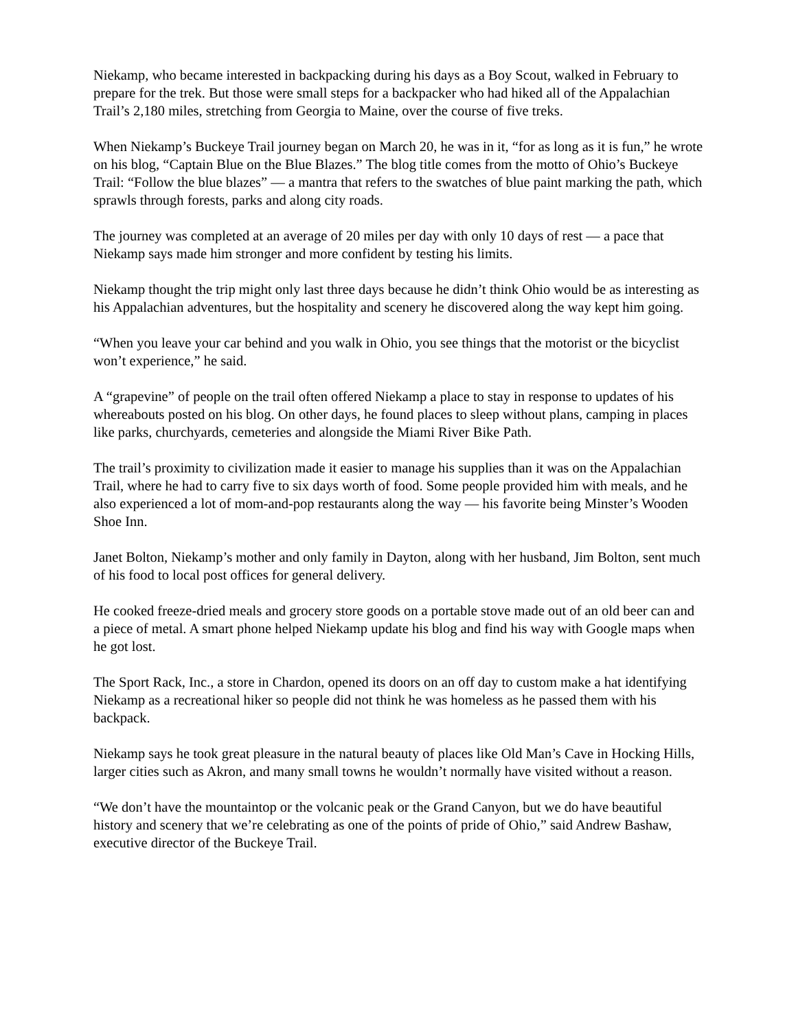Niekamp, who became interested in backpacking during his days as a Boy Scout, walked in February to prepare for the trek. But those were small steps for a backpacker who had hiked all of the Appalachian Trail’s 2,180 miles, stretching from Georgia to Maine, over the course of five treks.
When Niekamp’s Buckeye Trail journey began on March 20, he was in it, “for as long as it is fun,” he wrote on his blog, “Captain Blue on the Blue Blazes.” The blog title comes from the motto of Ohio’s Buckeye Trail: “Follow the blue blazes” — a mantra that refers to the swatches of blue paint marking the path, which sprawls through forests, parks and along city roads.
The journey was completed at an average of 20 miles per day with only 10 days of rest — a pace that Niekamp says made him stronger and more confident by testing his limits.
Niekamp thought the trip might only last three days because he didn’t think Ohio would be as interesting as his Appalachian adventures, but the hospitality and scenery he discovered along the way kept him going.
“When you leave your car behind and you walk in Ohio, you see things that the motorist or the bicyclist won’t experience,” he said.
A “grapevine” of people on the trail often offered Niekamp a place to stay in response to updates of his whereabouts posted on his blog. On other days, he found places to sleep without plans, camping in places like parks, churchyards, cemeteries and alongside the Miami River Bike Path.
The trail’s proximity to civilization made it easier to manage his supplies than it was on the Appalachian Trail, where he had to carry five to six days worth of food. Some people provided him with meals, and he also experienced a lot of mom-and-pop restaurants along the way — his favorite being Minster’s Wooden Shoe Inn.
Janet Bolton, Niekamp’s mother and only family in Dayton, along with her husband, Jim Bolton, sent much of his food to local post offices for general delivery.
He cooked freeze-dried meals and grocery store goods on a portable stove made out of an old beer can and a piece of metal. A smart phone helped Niekamp update his blog and find his way with Google maps when he got lost.
The Sport Rack, Inc., a store in Chardon, opened its doors on an off day to custom make a hat identifying Niekamp as a recreational hiker so people did not think he was homeless as he passed them with his backpack.
Niekamp says he took great pleasure in the natural beauty of places like Old Man’s Cave in Hocking Hills, larger cities such as Akron, and many small towns he wouldn’t normally have visited without a reason.
“We don’t have the mountaintop or the volcanic peak or the Grand Canyon, but we do have beautiful history and scenery that we’re celebrating as one of the points of pride of Ohio,” said Andrew Bashaw, executive director of the Buckeye Trail.